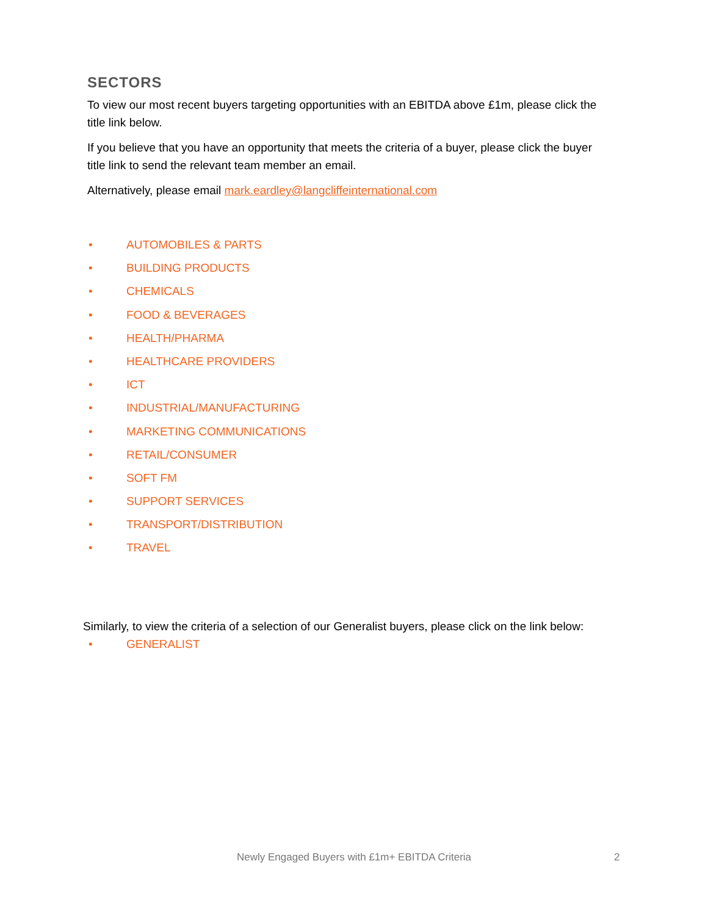SECTORS
To view our most recent buyers targeting opportunities with an EBITDA above £1m, please click the title link below.
If you believe that you have an opportunity that meets the criteria of a buyer, please click the buyer title link to send the relevant team member an email.
Alternatively, please email mark.eardley@langcliffeinternational.com
• AUTOMOBILES & PARTS
• BUILDING PRODUCTS
• CHEMICALS
• FOOD & BEVERAGES
• HEALTH/PHARMA
• HEALTHCARE PROVIDERS
• ICT
• INDUSTRIAL/MANUFACTURING
• MARKETING COMMUNICATIONS
• RETAIL/CONSUMER
• SOFT FM
• SUPPORT SERVICES
• TRANSPORT/DISTRIBUTION
• TRAVEL
Similarly, to view the criteria of a selection of our Generalist buyers, please click on the link below:
• GENERALIST
Newly Engaged Buyers with £1m+ EBITDA Criteria 2